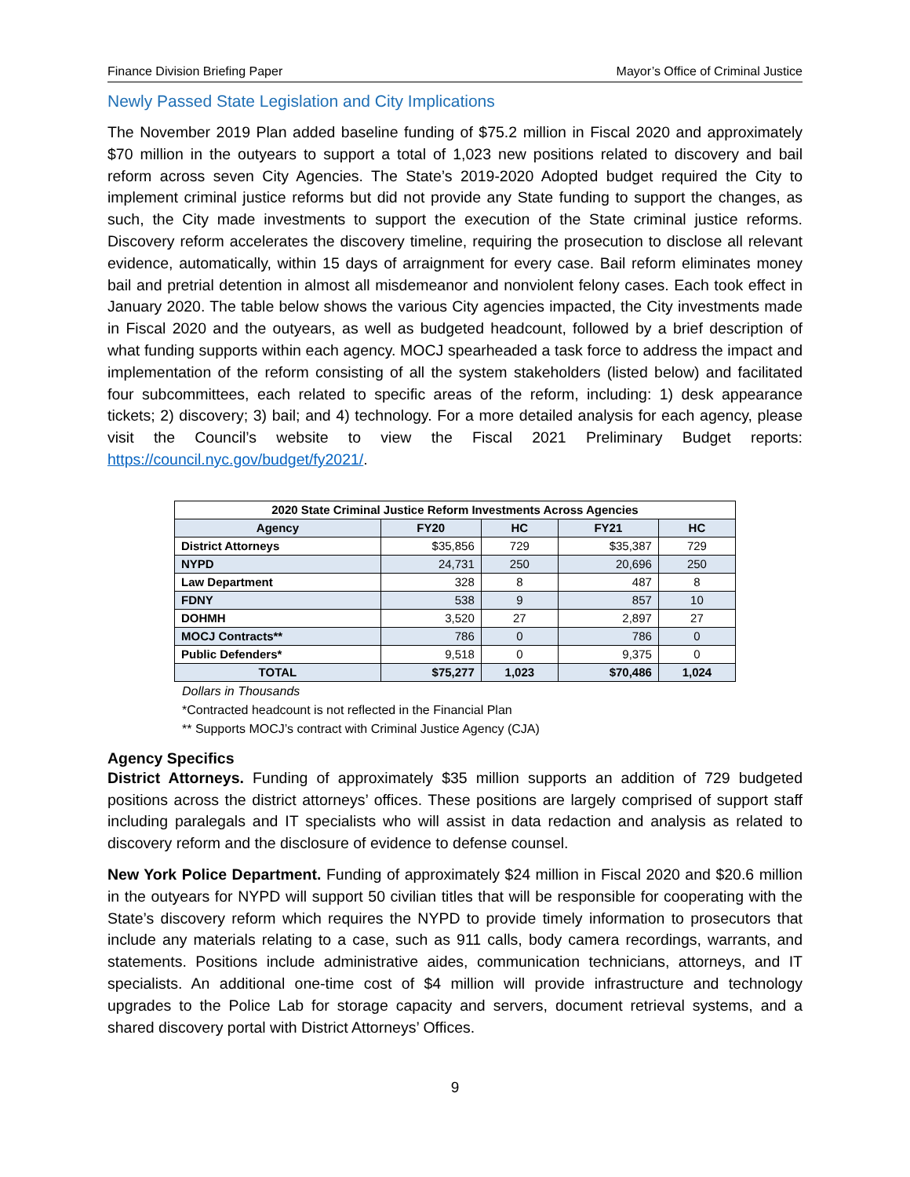Finance Division Briefing Paper Mayor’s Office of Criminal Justice
Newly Passed State Legislation and City Implications
The November 2019 Plan added baseline funding of $75.2 million in Fiscal 2020 and approximately $70 million in the outyears to support a total of 1,023 new positions related to discovery and bail reform across seven City Agencies. The State’s 2019-2020 Adopted budget required the City to implement criminal justice reforms but did not provide any State funding to support the changes, as such, the City made investments to support the execution of the State criminal justice reforms. Discovery reform accelerates the discovery timeline, requiring the prosecution to disclose all relevant evidence, automatically, within 15 days of arraignment for every case. Bail reform eliminates money bail and pretrial detention in almost all misdemeanor and nonviolent felony cases. Each took effect in January 2020. The table below shows the various City agencies impacted, the City investments made in Fiscal 2020 and the outyears, as well as budgeted headcount, followed by a brief description of what funding supports within each agency. MOCJ spearheaded a task force to address the impact and implementation of the reform consisting of all the system stakeholders (listed below) and facilitated four subcommittees, each related to specific areas of the reform, including: 1) desk appearance tickets; 2) discovery; 3) bail; and 4) technology. For a more detailed analysis for each agency, please visit the Council’s website to view the Fiscal 2021 Preliminary Budget reports: https://council.nyc.gov/budget/fy2021/.
| 2020 State Criminal Justice Reform Investments Across Agencies | | | | |
| --- | --- | --- | --- | --- |
| Agency | FY20 | HC | FY21 | HC |
| District Attorneys | $35,856 | 729 | $35,387 | 729 |
| NYPD | 24,731 | 250 | 20,696 | 250 |
| Law Department | 328 | 8 | 487 | 8 |
| FDNY | 538 | 9 | 857 | 10 |
| DOHMH | 3,520 | 27 | 2,897 | 27 |
| MOCJ Contracts** | 786 | 0 | 786 | 0 |
| Public Defenders* | 9,518 | 0 | 9,375 | 0 |
| TOTAL | $75,277 | 1,023 | $70,486 | 1,024 |
Dollars in Thousands
*Contracted headcount is not reflected in the Financial Plan
** Supports MOCJ’s contract with Criminal Justice Agency (CJA)
Agency Specifics
District Attorneys. Funding of approximately $35 million supports an addition of 729 budgeted positions across the district attorneys’ offices. These positions are largely comprised of support staff including paralegals and IT specialists who will assist in data redaction and analysis as related to discovery reform and the disclosure of evidence to defense counsel.
New York Police Department. Funding of approximately $24 million in Fiscal 2020 and $20.6 million in the outyears for NYPD will support 50 civilian titles that will be responsible for cooperating with the State’s discovery reform which requires the NYPD to provide timely information to prosecutors that include any materials relating to a case, such as 911 calls, body camera recordings, warrants, and statements. Positions include administrative aides, communication technicians, attorneys, and IT specialists. An additional one-time cost of $4 million will provide infrastructure and technology upgrades to the Police Lab for storage capacity and servers, document retrieval systems, and a shared discovery portal with District Attorneys’ Offices.
9